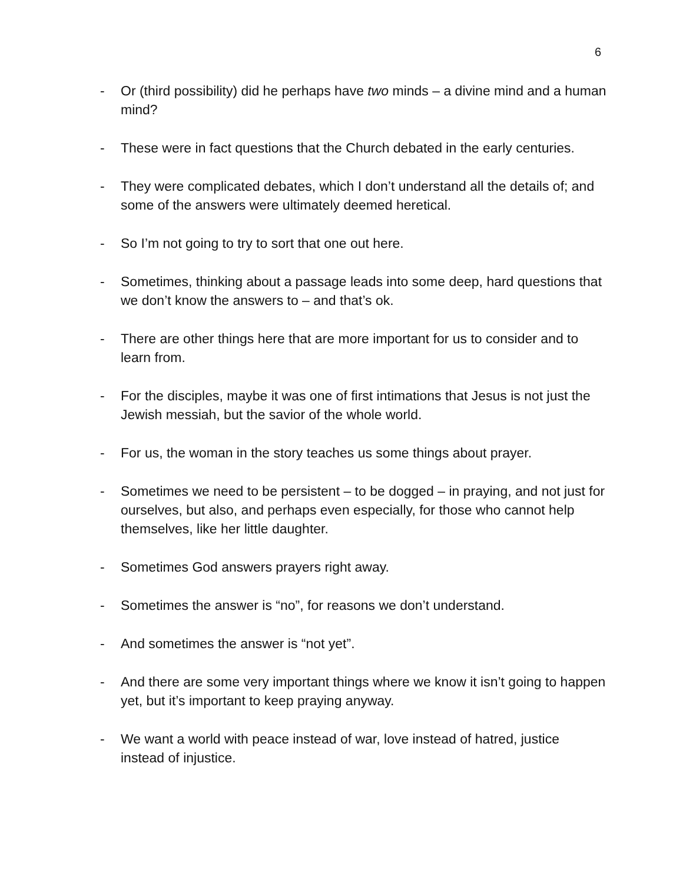6
- Or (third possibility) did he perhaps have two minds – a divine mind and a human mind?
- These were in fact questions that the Church debated in the early centuries.
- They were complicated debates, which I don’t understand all the details of; and some of the answers were ultimately deemed heretical.
- So I’m not going to try to sort that one out here.
- Sometimes, thinking about a passage leads into some deep, hard questions that we don’t know the answers to – and that’s ok.
- There are other things here that are more important for us to consider and to learn from.
- For the disciples, maybe it was one of first intimations that Jesus is not just the Jewish messiah, but the savior of the whole world.
- For us, the woman in the story teaches us some things about prayer.
- Sometimes we need to be persistent – to be dogged – in praying, and not just for ourselves, but also, and perhaps even especially, for those who cannot help themselves, like her little daughter.
- Sometimes God answers prayers right away.
- Sometimes the answer is “no”, for reasons we don’t understand.
- And sometimes the answer is “not yet”.
- And there are some very important things where we know it isn’t going to happen yet, but it’s important to keep praying anyway.
- We want a world with peace instead of war, love instead of hatred, justice instead of injustice.